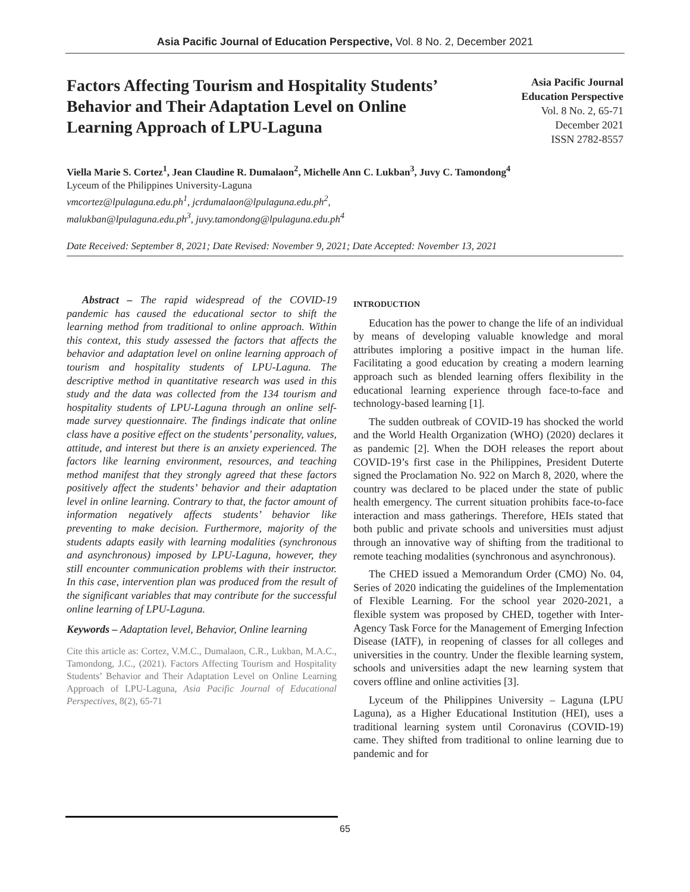Asia Pacific Journal of Education Perspective, Vol. 8 No. 2, December 2021
Factors Affecting Tourism and Hospitality Students’ Behavior and Their Adaptation Level on Online Learning Approach of LPU-Laguna
Asia Pacific Journal
Education Perspective
Vol. 8 No. 2, 65-71
December 2021
ISSN 2782-8557
Viella Marie S. Cortez<sup>1</sup>, Jean Claudine R. Dumalaon<sup>2</sup>, Michelle Ann C. Lukban<sup>3</sup>, Juvy C. Tamondong<sup>4</sup>
Lyceum of the Philippines University-Laguna
vmcortez@lpulaguna.edu.ph<sup>1</sup>, jcrdumalaon@lpulaguna.edu.ph<sup>2</sup>,
malukban@lpulaguna.edu.ph<sup>3</sup>, juvy.tamondong@lpulaguna.edu.ph<sup>4</sup>
Date Received: September 8, 2021; Date Revised: November 9, 2021; Date Accepted: November 13, 2021
Abstract – The rapid widespread of the COVID-19 pandemic has caused the educational sector to shift the learning method from traditional to online approach. Within this context, this study assessed the factors that affects the behavior and adaptation level on online learning approach of tourism and hospitality students of LPU-Laguna. The descriptive method in quantitative research was used in this study and the data was collected from the 134 tourism and hospitality students of LPU-Laguna through an online self-made survey questionnaire. The findings indicate that online class have a positive effect on the students’ personality, values, attitude, and interest but there is an anxiety experienced. The factors like learning environment, resources, and teaching method manifest that they strongly agreed that these factors positively affect the students’ behavior and their adaptation level in online learning. Contrary to that, the factor amount of information negatively affects students’ behavior like preventing to make decision. Furthermore, majority of the students adapts easily with learning modalities (synchronous and asynchronous) imposed by LPU-Laguna, however, they still encounter communication problems with their instructor. In this case, intervention plan was produced from the result of the significant variables that may contribute for the successful online learning of LPU-Laguna.
Keywords – Adaptation level, Behavior, Online learning
Cite this article as: Cortez, V.M.C., Dumalaon, C.R., Lukban, M.A.C., Tamondong, J.C., (2021). Factors Affecting Tourism and Hospitality Students’ Behavior and Their Adaptation Level on Online Learning Approach of LPU-Laguna, Asia Pacific Journal of Educational Perspectives, 8(2), 65-71
INTRODUCTION
Education has the power to change the life of an individual by means of developing valuable knowledge and moral attributes imploring a positive impact in the human life. Facilitating a good education by creating a modern learning approach such as blended learning offers flexibility in the educational learning experience through face-to-face and technology-based learning [1].
The sudden outbreak of COVID-19 has shocked the world and the World Health Organization (WHO) (2020) declares it as pandemic [2]. When the DOH releases the report about COVID-19’s first case in the Philippines, President Duterte signed the Proclamation No. 922 on March 8, 2020, where the country was declared to be placed under the state of public health emergency. The current situation prohibits face-to-face interaction and mass gatherings. Therefore, HEIs stated that both public and private schools and universities must adjust through an innovative way of shifting from the traditional to remote teaching modalities (synchronous and asynchronous).
The CHED issued a Memorandum Order (CMO) No. 04, Series of 2020 indicating the guidelines of the Implementation of Flexible Learning. For the school year 2020-2021, a flexible system was proposed by CHED, together with Inter-Agency Task Force for the Management of Emerging Infection Disease (IATF), in reopening of classes for all colleges and universities in the country. Under the flexible learning system, schools and universities adapt the new learning system that covers offline and online activities [3].
Lyceum of the Philippines University – Laguna (LPU Laguna), as a Higher Educational Institution (HEI), uses a traditional learning system until Coronavirus (COVID-19) came. They shifted from traditional to online learning due to pandemic and for
65